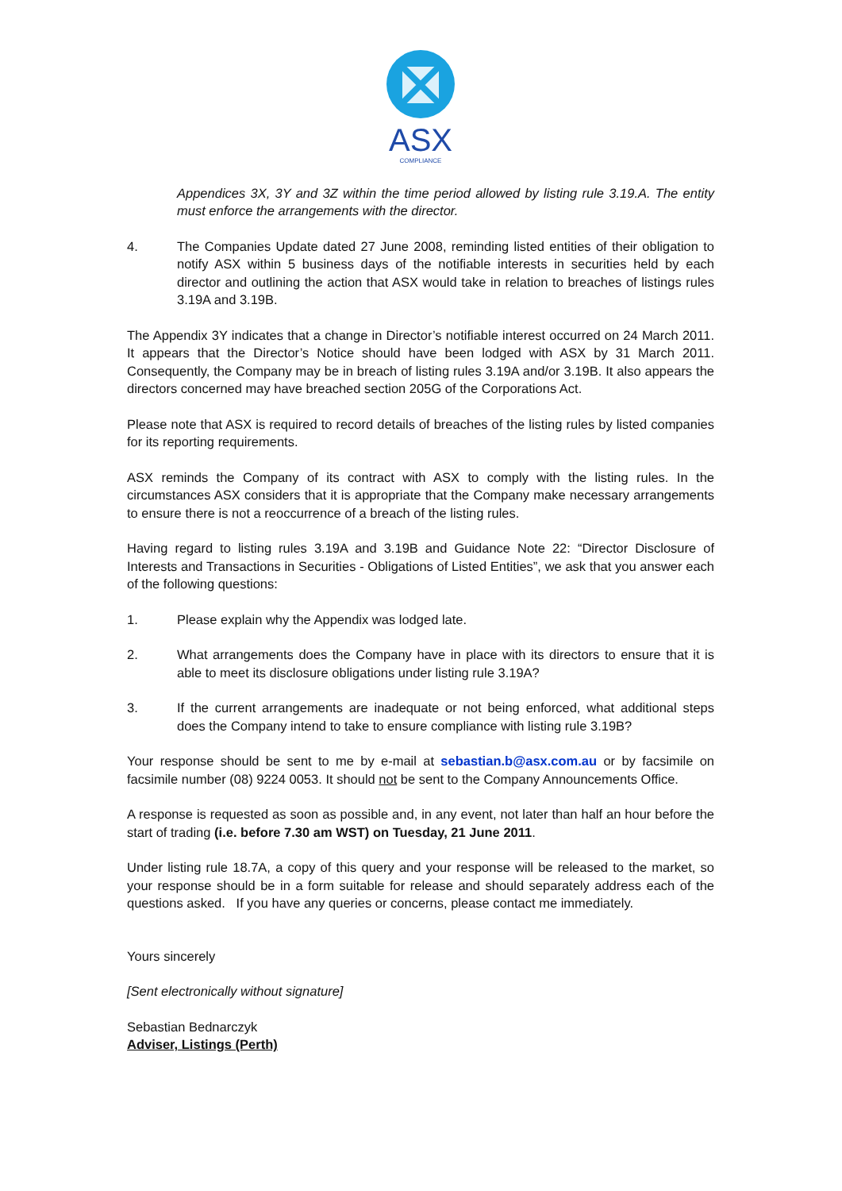ASX
COMPLIANCE
Appendices 3X, 3Y and 3Z within the time period allowed by listing rule 3.19.A. The entity must enforce the arrangements with the director.
4. The Companies Update dated 27 June 2008, reminding listed entities of their obligation to notify ASX within 5 business days of the notifiable interests in securities held by each director and outlining the action that ASX would take in relation to breaches of listings rules 3.19A and 3.19B.
The Appendix 3Y indicates that a change in Director’s notifiable interest occurred on 24 March 2011. It appears that the Director’s Notice should have been lodged with ASX by 31 March 2011. Consequently, the Company may be in breach of listing rules 3.19A and/or 3.19B. It also appears the directors concerned may have breached section 205G of the Corporations Act.
Please note that ASX is required to record details of breaches of the listing rules by listed companies for its reporting requirements.
ASX reminds the Company of its contract with ASX to comply with the listing rules. In the circumstances ASX considers that it is appropriate that the Company make necessary arrangements to ensure there is not a reoccurrence of a breach of the listing rules.
Having regard to listing rules 3.19A and 3.19B and Guidance Note 22: “Director Disclosure of Interests and Transactions in Securities - Obligations of Listed Entities”, we ask that you answer each of the following questions:
1. Please explain why the Appendix was lodged late.
2. What arrangements does the Company have in place with its directors to ensure that it is able to meet its disclosure obligations under listing rule 3.19A?
3. If the current arrangements are inadequate or not being enforced, what additional steps does the Company intend to take to ensure compliance with listing rule 3.19B?
Your response should be sent to me by e-mail at sebastian.b@asx.com.au or by facsimile on facsimile number (08) 9224 0053. It should not be sent to the Company Announcements Office.
A response is requested as soon as possible and, in any event, not later than half an hour before the start of trading (i.e. before 7.30 am WST) on Tuesday, 21 June 2011.
Under listing rule 18.7A, a copy of this query and your response will be released to the market, so your response should be in a form suitable for release and should separately address each of the questions asked. If you have any queries or concerns, please contact me immediately.
Yours sincerely
[Sent electronically without signature]
Sebastian Bednarczyk
Adviser, Listings (Perth)